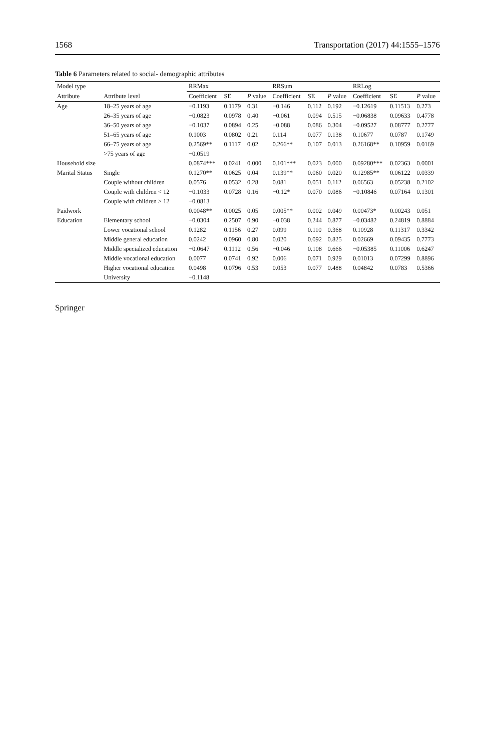1568 Transportation (2017) 44:1555–1576
Table 6 Parameters related to social- demographic attributes
| Model type | | RRMax | | | RRSum | | | RRLog | | |
| --- | --- | --- | --- | --- | --- | --- | --- | --- | --- | --- |
| Attribute | Attribute level | Coefficient | SE | P value | Coefficient | SE | P value | Coefficient | SE | P value |
| Age | 18–25 years of age | −0.1193 | 0.1179 | 0.31 | −0.146 | 0.112 | 0.192 | −0.12619 | 0.11513 | 0.273 |
| | 26–35 years of age | −0.0823 | 0.0978 | 0.40 | −0.061 | 0.094 | 0.515 | −0.06838 | 0.09633 | 0.4778 |
| | 36–50 years of age | −0.1037 | 0.0894 | 0.25 | −0.088 | 0.086 | 0.304 | −0.09527 | 0.08777 | 0.2777 |
| | 51–65 years of age | 0.1003 | 0.0802 | 0.21 | 0.114 | 0.077 | 0.138 | 0.10677 | 0.0787 | 0.1749 |
| | 66–75 years of age | 0.2569** | 0.1117 | 0.02 | 0.266** | 0.107 | 0.013 | 0.26168** | 0.10959 | 0.0169 |
| | >75 years of age | −0.0519 | | | | | | | | |
| Household size | | 0.0874*** | 0.0241 | 0.000 | 0.101*** | 0.023 | 0.000 | 0.09280*** | 0.02363 | 0.0001 |
| Marital Status | Single | 0.1270** | 0.0625 | 0.04 | 0.139** | 0.060 | 0.020 | 0.12985** | 0.06122 | 0.0339 |
| | Couple without children | 0.0576 | 0.0532 | 0.28 | 0.081 | 0.051 | 0.112 | 0.06563 | 0.05238 | 0.2102 |
| | Couple with children < 12 | −0.1033 | 0.0728 | 0.16 | −0.12* | 0.070 | 0.086 | −0.10846 | 0.07164 | 0.1301 |
| | Couple with children > 12 | −0.0813 | | | | | | | | |
| Paidwork | | 0.0048** | 0.0025 | 0.05 | 0.005** | 0.002 | 0.049 | 0.00473* | 0.00243 | 0.051 |
| Education | Elementary school | −0.0304 | 0.2507 | 0.90 | −0.038 | 0.244 | 0.877 | −0.03482 | 0.24819 | 0.8884 |
| | Lower vocational school | 0.1282 | 0.1156 | 0.27 | 0.099 | 0.110 | 0.368 | 0.10928 | 0.11317 | 0.3342 |
| | Middle general education | 0.0242 | 0.0960 | 0.80 | 0.020 | 0.092 | 0.825 | 0.02669 | 0.09435 | 0.7773 |
| | Middle specialized education | −0.0647 | 0.1112 | 0.56 | −0.046 | 0.108 | 0.666 | −0.05385 | 0.11006 | 0.6247 |
| | Middle vocational education | 0.0077 | 0.0741 | 0.92 | 0.006 | 0.071 | 0.929 | 0.01013 | 0.07299 | 0.8896 |
| | Higher vocational education | 0.0498 | 0.0796 | 0.53 | 0.053 | 0.077 | 0.488 | 0.04842 | 0.0783 | 0.5366 |
| | University | −0.1148 | | | | | | | | |
Springer